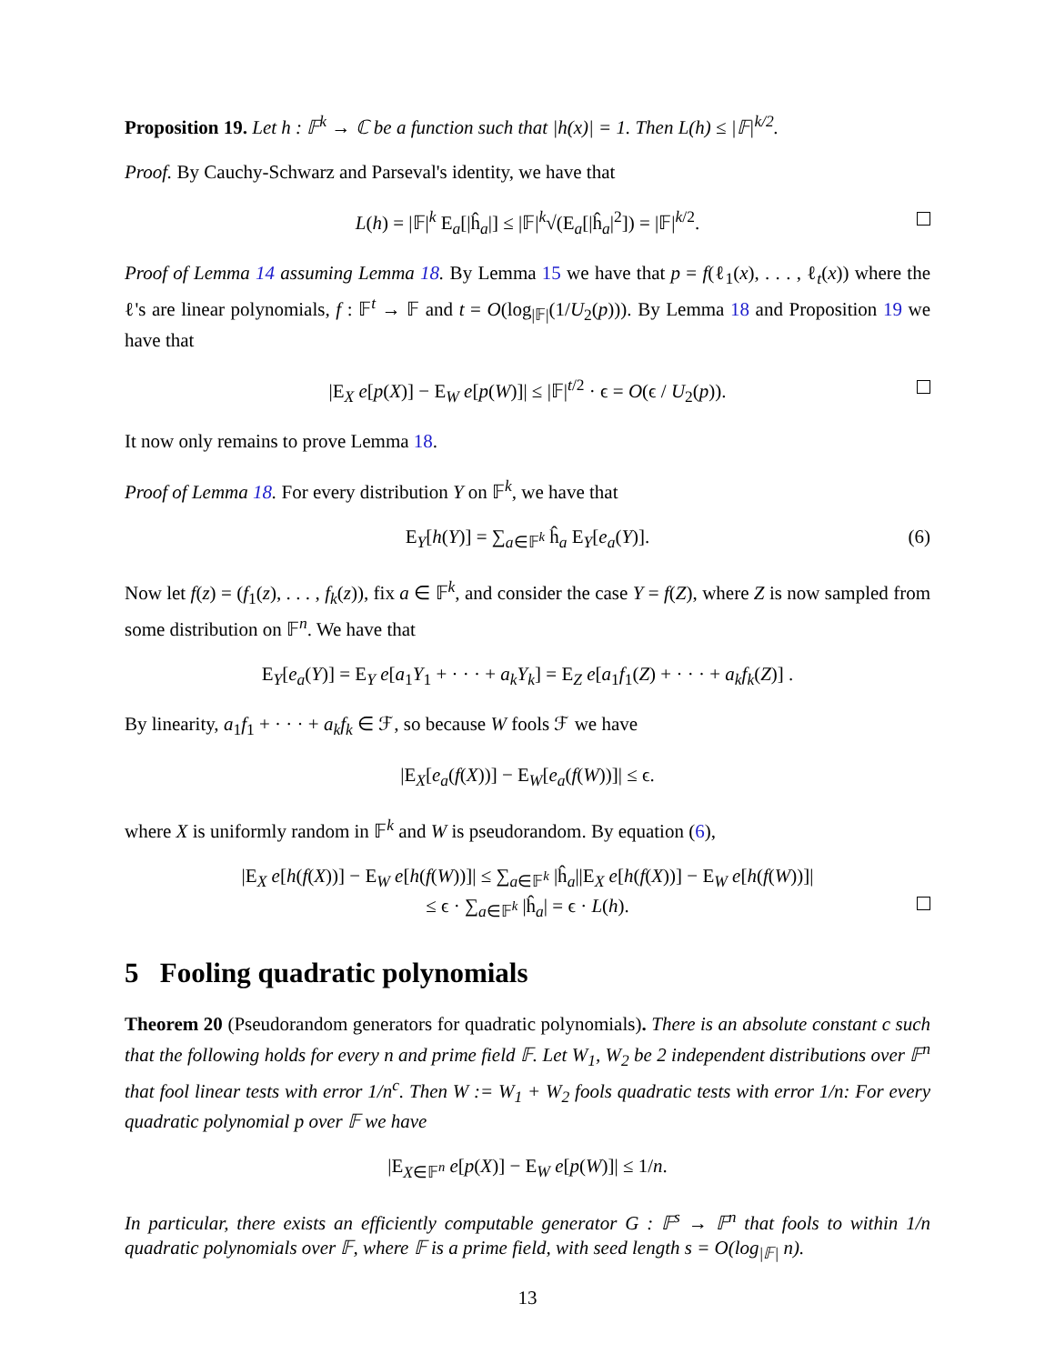Proposition 19. Let h : 𝔽<sup>k</sup> → ℂ be a function such that |h(x)| = 1. Then L(h) ≤ |𝔽|<sup>k/2</sup>.
Proof. By Cauchy-Schwarz and Parseval's identity, we have that
L(h) = |𝔽|<sup>k</sup> E<sub>a</sub>[|ĥ<sub>a</sub>|] ≤ |𝔽|<sup>k</sup>√(E<sub>a</sub>[|ĥ<sub>a</sub>|<sup>2</sup>]) = |𝔽|<sup>k/2</sup>.
Proof of Lemma 14 assuming Lemma 18. By Lemma 15 we have that p = f(ℓ<sub>1</sub>(x), . . . , ℓ<sub>t</sub>(x)) where the ℓ's are linear polynomials, f : 𝔽<sup>t</sup> → 𝔽 and t = O(log<sub>|𝔽|</sub>(1/U<sub>2</sub>(p))). By Lemma 18 and Proposition 19 we have that
|E<sub>X</sub> e[p(X)] − E<sub>W</sub> e[p(W)]| ≤ |𝔽|<sup>t/2</sup> · ϵ = O(ϵ / U<sub>2</sub>(p)).
It now only remains to prove Lemma 18.
Proof of Lemma 18. For every distribution Y on 𝔽<sup>k</sup>, we have that
E<sub>Y</sub>[h(Y)] = ∑<sub>a∈𝔽<sup>k</sup></sub> ĥ<sub>a</sub> E<sub>Y</sub>[e<sub>a</sub>(Y)]. (6)
Now let f(z) = (f<sub>1</sub>(z), . . . , f<sub>k</sub>(z)), fix a ∈ 𝔽<sup>k</sup>, and consider the case Y = f(Z), where Z is now sampled from some distribution on 𝔽<sup>n</sup>. We have that
E<sub>Y</sub>[e<sub>a</sub>(Y)] = E<sub>Y</sub> e[a<sub>1</sub>Y<sub>1</sub> + · · · + a<sub>k</sub>Y<sub>k</sub>] = E<sub>Z</sub> e[a<sub>1</sub>f<sub>1</sub>(Z) + · · · + a<sub>k</sub>f<sub>k</sub>(Z)] .
By linearity, a<sub>1</sub>f<sub>1</sub> + · · · + a<sub>k</sub>f<sub>k</sub> ∈ ℱ, so because W fools ℱ we have
|E<sub>X</sub>[e<sub>a</sub>(f(X))] − E<sub>W</sub>[e<sub>a</sub>(f(W))]| ≤ ϵ.
where X is uniformly random in 𝔽<sup>k</sup> and W is pseudorandom. By equation (6),
|E<sub>X</sub> e[h(f(X))] − E<sub>W</sub> e[h(f(W))]| ≤ ∑<sub>a∈𝔽<sup>k</sup></sub> |ĥ<sub>a</sub>||E<sub>X</sub> e[h(f(X))] − E<sub>W</sub> e[h(f(W))]|
≤ ϵ · ∑<sub>a∈𝔽<sup>k</sup></sub> |ĥ<sub>a</sub>| = ϵ · L(h).
5 Fooling quadratic polynomials
Theorem 20 (Pseudorandom generators for quadratic polynomials). There is an absolute constant c such that the following holds for every n and prime field 𝔽. Let W<sub>1</sub>, W<sub>2</sub> be 2 independent distributions over 𝔽<sup>n</sup> that fool linear tests with error 1/n<sup>c</sup>. Then W := W<sub>1</sub> + W<sub>2</sub> fools quadratic tests with error 1/n: For every quadratic polynomial p over 𝔽 we have
|E<sub>X∈𝔽<sup>n</sup></sub> e[p(X)] − E<sub>W</sub> e[p(W)]| ≤ 1/n.
In particular, there exists an efficiently computable generator G : 𝔽<sup>s</sup> → 𝔽<sup>n</sup> that fools to within 1/n quadratic polynomials over 𝔽, where 𝔽 is a prime field, with seed length s = O(log<sub>|𝔽|</sub> n).
13